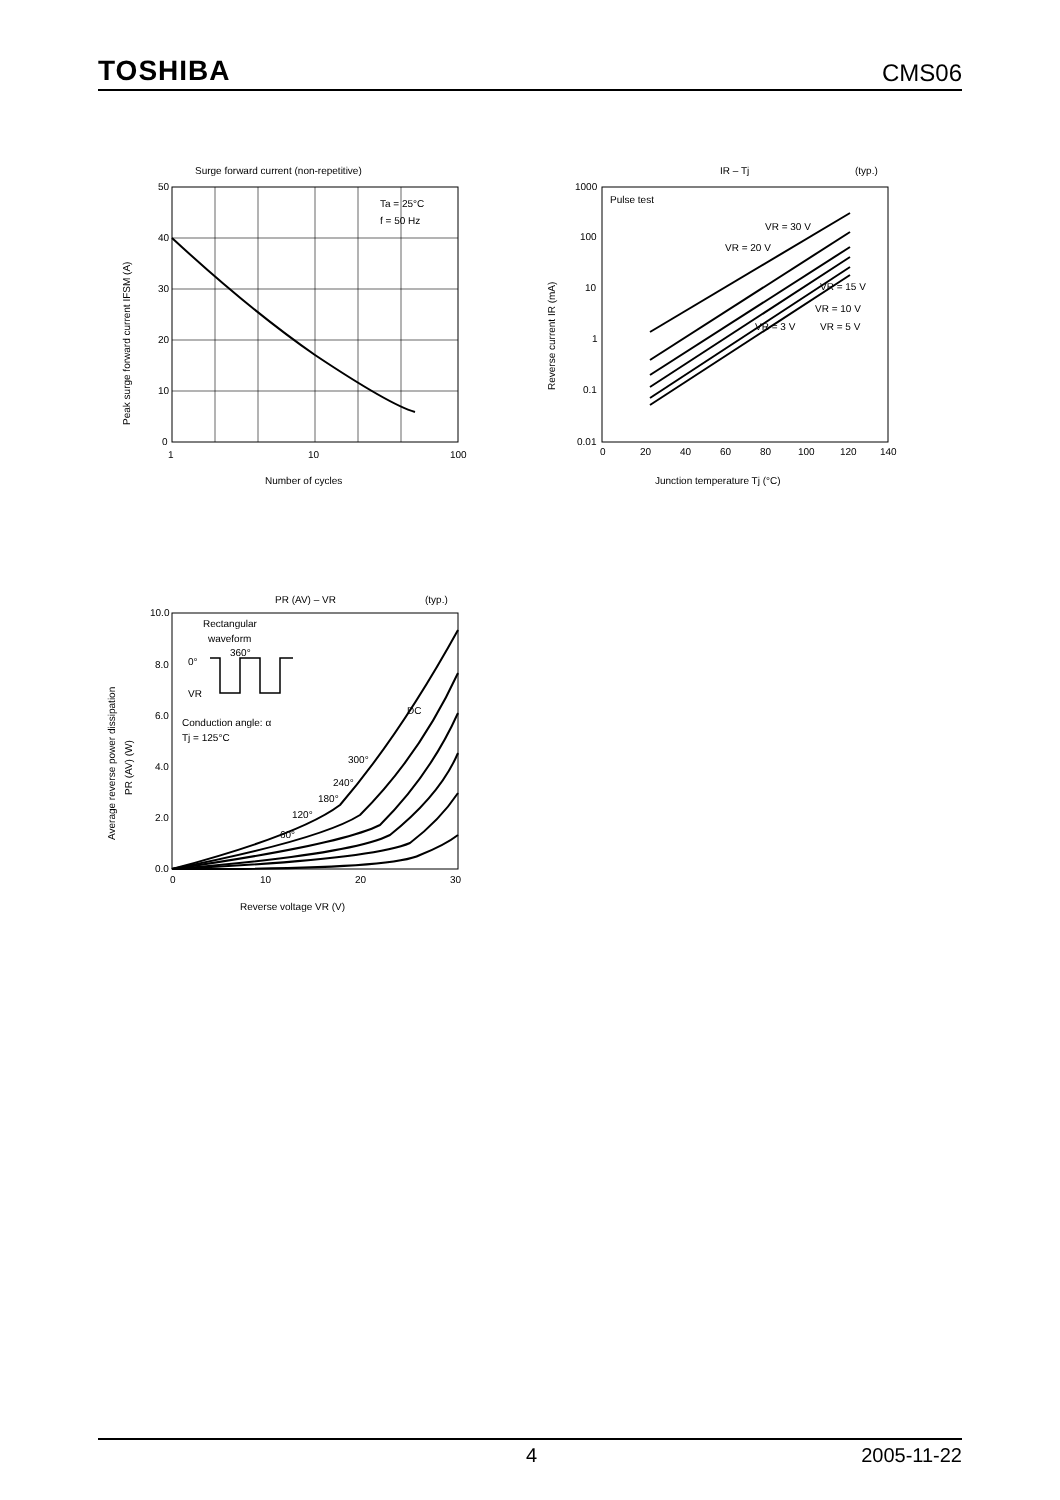TOSHIBA CMS06
Surge forward current (non-repetitive)
Ta = 25°C
f = 50 Hz
50
40
30
20
10
0
1
10
100
Number of cycles
Peak surge forward current IFSM (A)
IR – Tj
(typ.)
Pulse test
VR = 30 V
VR = 20 V
VR = 15 V
VR = 10 V
VR = 3 V
VR = 5 V
1000
100
10
1
0.1
0.01
0
20
40
60
80
100
120
140
Junction temperature Tj (°C)
Reverse current IR (mA)
PR (AV) – VR
(typ.)
Rectangular
waveform
0°
360°
VR
Conduction angle: α
Tj = 125°C
DC
300°
240°
180°
120°
60°
10.0
8.0
6.0
4.0
2.0
0.0
0
10
20
30
Reverse voltage VR (V)
Average reverse power dissipation
PR (AV) (W)
4 2005-11-22